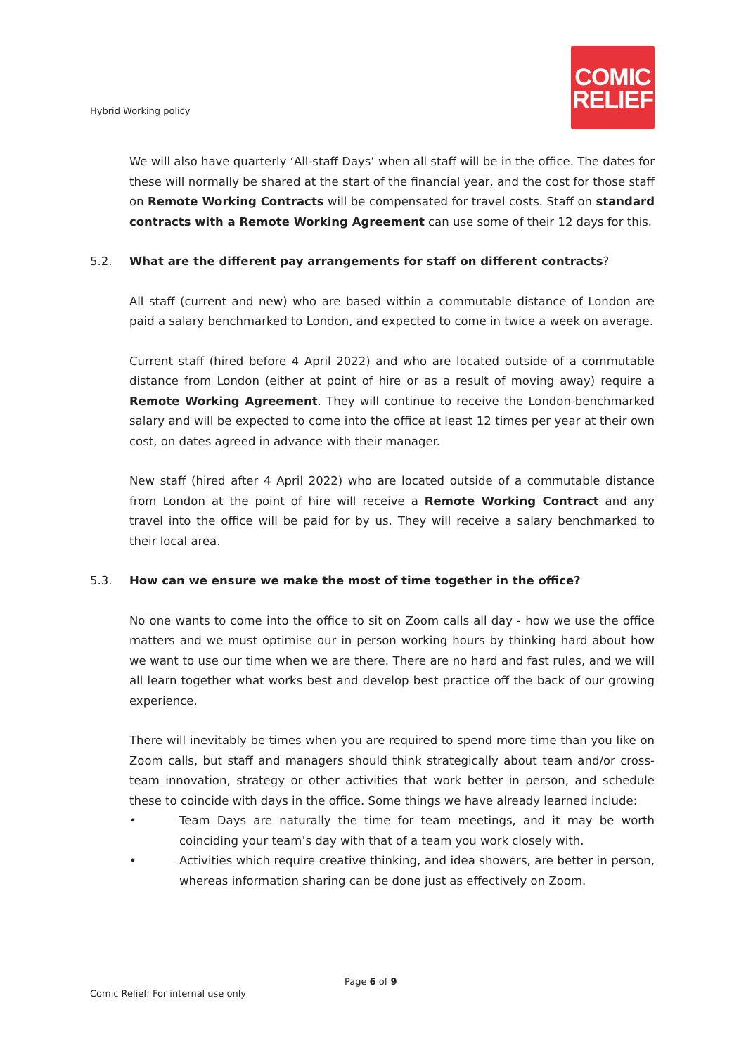Hybrid Working policy
COMIC
RELIEF
We will also have quarterly ‘All-staff Days’ when all staff will be in the office. The dates for these will normally be shared at the start of the financial year, and the cost for those staff on Remote Working Contracts will be compensated for travel costs. Staff on standard contracts with a Remote Working Agreement can use some of their 12 days for this.
5.2. What are the different pay arrangements for staff on different contracts?
All staff (current and new) who are based within a commutable distance of London are paid a salary benchmarked to London, and expected to come in twice a week on average.
Current staff (hired before 4 April 2022) and who are located outside of a commutable distance from London (either at point of hire or as a result of moving away) require a Remote Working Agreement. They will continue to receive the London-benchmarked salary and will be expected to come into the office at least 12 times per year at their own cost, on dates agreed in advance with their manager.
New staff (hired after 4 April 2022) who are located outside of a commutable distance from London at the point of hire will receive a Remote Working Contract and any travel into the office will be paid for by us. They will receive a salary benchmarked to their local area.
5.3. How can we ensure we make the most of time together in the office?
No one wants to come into the office to sit on Zoom calls all day - how we use the office matters and we must optimise our in person working hours by thinking hard about how we want to use our time when we are there. There are no hard and fast rules, and we will all learn together what works best and develop best practice off the back of our growing experience.
There will inevitably be times when you are required to spend more time than you like on Zoom calls, but staff and managers should think strategically about team and/or cross-team innovation, strategy or other activities that work better in person, and schedule these to coincide with days in the office. Some things we have already learned include:
• Team Days are naturally the time for team meetings, and it may be worth coinciding your team’s day with that of a team you work closely with.
• Activities which require creative thinking, and idea showers, are better in person, whereas information sharing can be done just as effectively on Zoom.
Page 6 of 9
Comic Relief: For internal use only